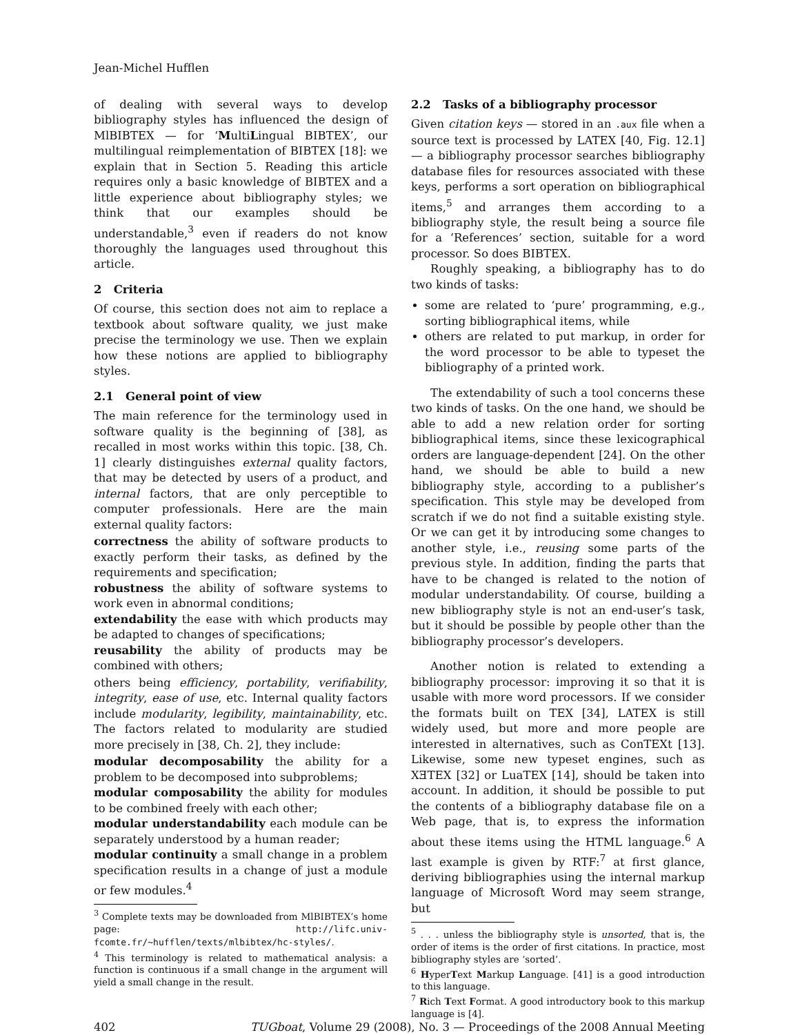Jean-Michel Hufflen
of dealing with several ways to develop bibliography styles has influenced the design of MlBIBTEX — for ‘MultiLingual BIBTEX’, our multilingual reimplementation of BIBTEX [18]: we explain that in Section 5. Reading this article requires only a basic knowledge of BIBTEX and a little experience about bibliography styles; we think that our examples should be understandable,<sup>3</sup> even if readers do not know thoroughly the languages used throughout this article.
2 Criteria
Of course, this section does not aim to replace a textbook about software quality, we just make precise the terminology we use. Then we explain how these notions are applied to bibliography styles.
2.1 General point of view
The main reference for the terminology used in software quality is the beginning of [38], as recalled in most works within this topic. [38, Ch. 1] clearly distinguishes external quality factors, that may be detected by users of a product, and internal factors, that are only perceptible to computer professionals. Here are the main external quality factors:
correctness
the ability of software products to exactly perform their tasks, as defined by the requirements and specification;
robustness
the ability of software systems to work even in abnormal conditions;
extendability
the ease with which products may be adapted to changes of specifications;
reusability
the ability of products may be combined with others;
others being efficiency, portability, verifiability, integrity, ease of use, etc. Internal quality factors include modularity, legibility, maintainability, etc. The factors related to modularity are studied more precisely in [38, Ch. 2], they include:
modular decomposability
the ability for a problem to be decomposed into subproblems;
modular composability
the ability for modules to be combined freely with each other;
modular understandability
each module can be separately understood by a human reader;
modular continuity
a small change in a problem specification results in a change of just a module or few modules.<sup>4</sup>
<sup>3</sup> Complete texts may be downloaded from MlBIBTEX’s home page: http://lifc.univ-fcomte.fr/~hufflen/texts/mlbibtex/hc-styles/.
<sup>4</sup> This terminology is related to mathematical analysis: a function is continuous if a small change in the argument will yield a small change in the result.
2.2 Tasks of a bibliography processor
Given citation keys — stored in an .aux file when a source text is processed by LATEX [40, Fig. 12.1] — a bibliography processor searches bibliography database files for resources associated with these keys, performs a sort operation on bibliographical items,<sup>5</sup> and arranges them according to a bibliography style, the result being a source file for a ‘References’ section, suitable for a word processor. So does BIBTEX.
Roughly speaking, a bibliography has to do two kinds of tasks:
some are related to ‘pure’ programming, e.g., sorting bibliographical items, while
others are related to put markup, in order for the word processor to be able to typeset the bibliography of a printed work.
The extendability of such a tool concerns these two kinds of tasks. On the one hand, we should be able to add a new relation order for sorting bibliographical items, since these lexicographical orders are language-dependent [24]. On the other hand, we should be able to build a new bibliography style, according to a publisher’s specification. This style may be developed from scratch if we do not find a suitable existing style. Or we can get it by introducing some changes to another style, i.e., reusing some parts of the previous style. In addition, finding the parts that have to be changed is related to the notion of modular understandability. Of course, building a new bibliography style is not an end-user’s task, but it should be possible by people other than the bibliography processor’s developers.
Another notion is related to extending a bibliography processor: improving it so that it is usable with more word processors. If we consider the formats built on TEX [34], LATEX is still widely used, but more and more people are interested in alternatives, such as ConTEXt [13]. Likewise, some new typeset engines, such as XƎTEX [32] or LuaTEX [14], should be taken into account. In addition, it should be possible to put the contents of a bibliography database file on a Web page, that is, to express the information about these items using the HTML language.<sup>6</sup> A last example is given by RTF:<sup>7</sup> at first glance, deriving bibliographies using the internal markup language of Microsoft Word may seem strange, but
<sup>5</sup> . . . unless the bibliography style is unsorted, that is, the order of items is the order of first citations. In practice, most bibliography styles are ‘sorted’.
<sup>6</sup> HyperText Markup Language. [41] is a good introduction to this language.
<sup>7</sup> Rich Text Format. A good introductory book to this markup language is [4].
402 TUGboat, Volume 29 (2008), No. 3 — Proceedings of the 2008 Annual Meeting